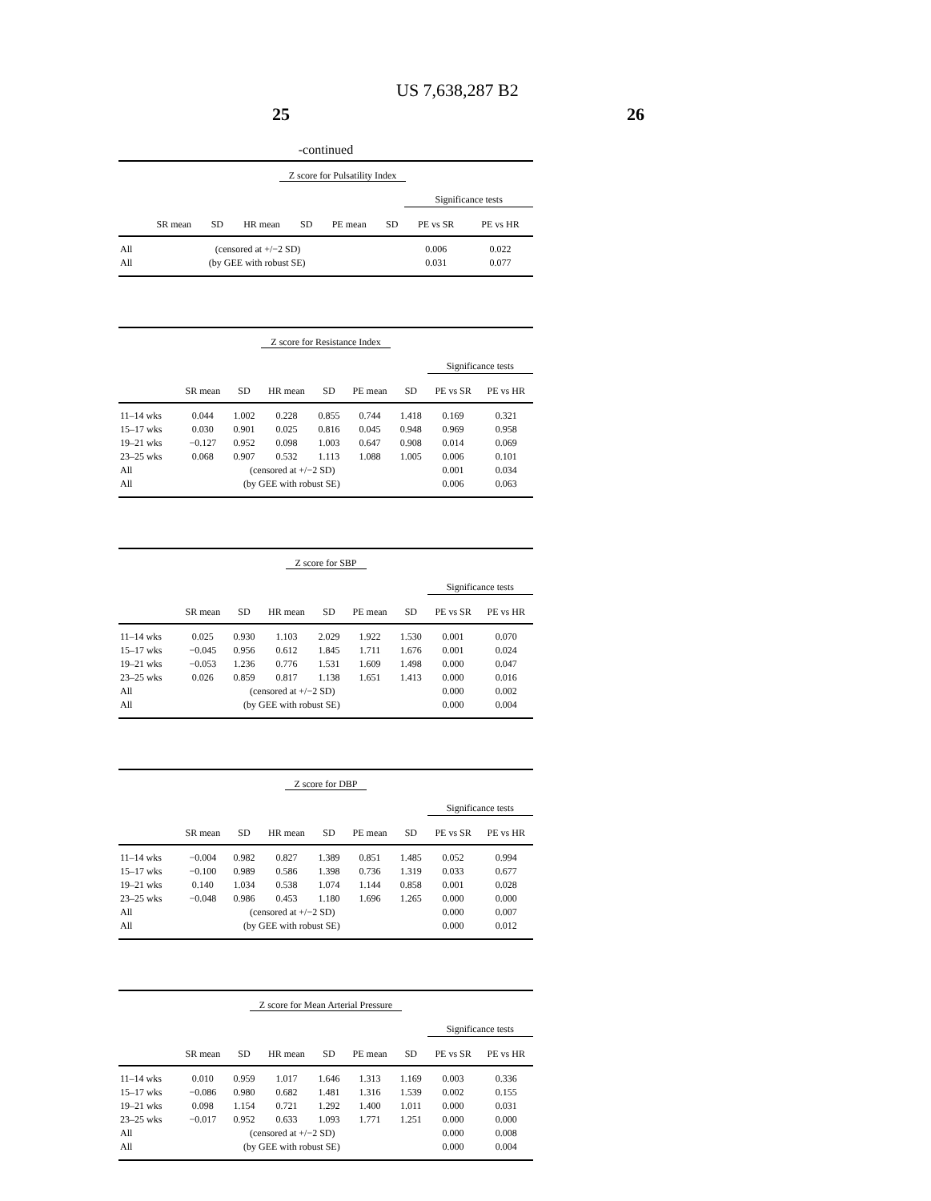US 7,638,287 B2
25 26
-continued
| Z score for Pulsatility Index | | | | | | | | |
| --- | --- | --- | --- | --- | --- | --- | --- | --- |
| | | | | | | | Significance tests | |
| | SR mean | SD | HR mean | SD | PE mean | SD | PE vs SR | PE vs HR |
| All | (censored at +/−2 SD) | | | | | | 0.006 | 0.022 |
| All | (by GEE with robust SE) | | | | | | 0.031 | 0.077 |
| Z score for Resistance Index | | | | | | | | |
| --- | --- | --- | --- | --- | --- | --- | --- | --- |
| | | | | | | | Significance tests | |
| | SR mean | SD | HR mean | SD | PE mean | SD | PE vs SR | PE vs HR |
| 11–14 wks | 0.044 | 1.002 | 0.228 | 0.855 | 0.744 | 1.418 | 0.169 | 0.321 |
| 15–17 wks | 0.030 | 0.901 | 0.025 | 0.816 | 0.045 | 0.948 | 0.969 | 0.958 |
| 19–21 wks | −0.127 | 0.952 | 0.098 | 1.003 | 0.647 | 0.908 | 0.014 | 0.069 |
| 23–25 wks | 0.068 | 0.907 | 0.532 | 1.113 | 1.088 | 1.005 | 0.006 | 0.101 |
| All | (censored at +/−2 SD) | | | | | | 0.001 | 0.034 |
| All | (by GEE with robust SE) | | | | | | 0.006 | 0.063 |
| Z score for SBP | | | | | | | | |
| --- | --- | --- | --- | --- | --- | --- | --- | --- |
| | | | | | | | Significance tests | |
| | SR mean | SD | HR mean | SD | PE mean | SD | PE vs SR | PE vs HR |
| 11–14 wks | 0.025 | 0.930 | 1.103 | 2.029 | 1.922 | 1.530 | 0.001 | 0.070 |
| 15–17 wks | −0.045 | 0.956 | 0.612 | 1.845 | 1.711 | 1.676 | 0.001 | 0.024 |
| 19–21 wks | −0.053 | 1.236 | 0.776 | 1.531 | 1.609 | 1.498 | 0.000 | 0.047 |
| 23–25 wks | 0.026 | 0.859 | 0.817 | 1.138 | 1.651 | 1.413 | 0.000 | 0.016 |
| All | (censored at +/−2 SD) | | | | | | 0.000 | 0.002 |
| All | (by GEE with robust SE) | | | | | | 0.000 | 0.004 |
| Z score for DBP | | | | | | | | |
| --- | --- | --- | --- | --- | --- | --- | --- | --- |
| | | | | | | | Significance tests | |
| | SR mean | SD | HR mean | SD | PE mean | SD | PE vs SR | PE vs HR |
| 11–14 wks | −0.004 | 0.982 | 0.827 | 1.389 | 0.851 | 1.485 | 0.052 | 0.994 |
| 15–17 wks | −0.100 | 0.989 | 0.586 | 1.398 | 0.736 | 1.319 | 0.033 | 0.677 |
| 19–21 wks | 0.140 | 1.034 | 0.538 | 1.074 | 1.144 | 0.858 | 0.001 | 0.028 |
| 23–25 wks | −0.048 | 0.986 | 0.453 | 1.180 | 1.696 | 1.265 | 0.000 | 0.000 |
| All | (censored at +/−2 SD) | | | | | | 0.000 | 0.007 |
| All | (by GEE with robust SE) | | | | | | 0.000 | 0.012 |
| Z score for Mean Arterial Pressure | | | | | | | | |
| --- | --- | --- | --- | --- | --- | --- | --- | --- |
| | | | | | | | Significance tests | |
| | SR mean | SD | HR mean | SD | PE mean | SD | PE vs SR | PE vs HR |
| 11–14 wks | 0.010 | 0.959 | 1.017 | 1.646 | 1.313 | 1.169 | 0.003 | 0.336 |
| 15–17 wks | −0.086 | 0.980 | 0.682 | 1.481 | 1.316 | 1.539 | 0.002 | 0.155 |
| 19–21 wks | 0.098 | 1.154 | 0.721 | 1.292 | 1.400 | 1.011 | 0.000 | 0.031 |
| 23–25 wks | −0.017 | 0.952 | 0.633 | 1.093 | 1.771 | 1.251 | 0.000 | 0.000 |
| All | (censored at +/−2 SD) | | | | | | 0.000 | 0.008 |
| All | (by GEE with robust SE) | | | | | | 0.000 | 0.004 |